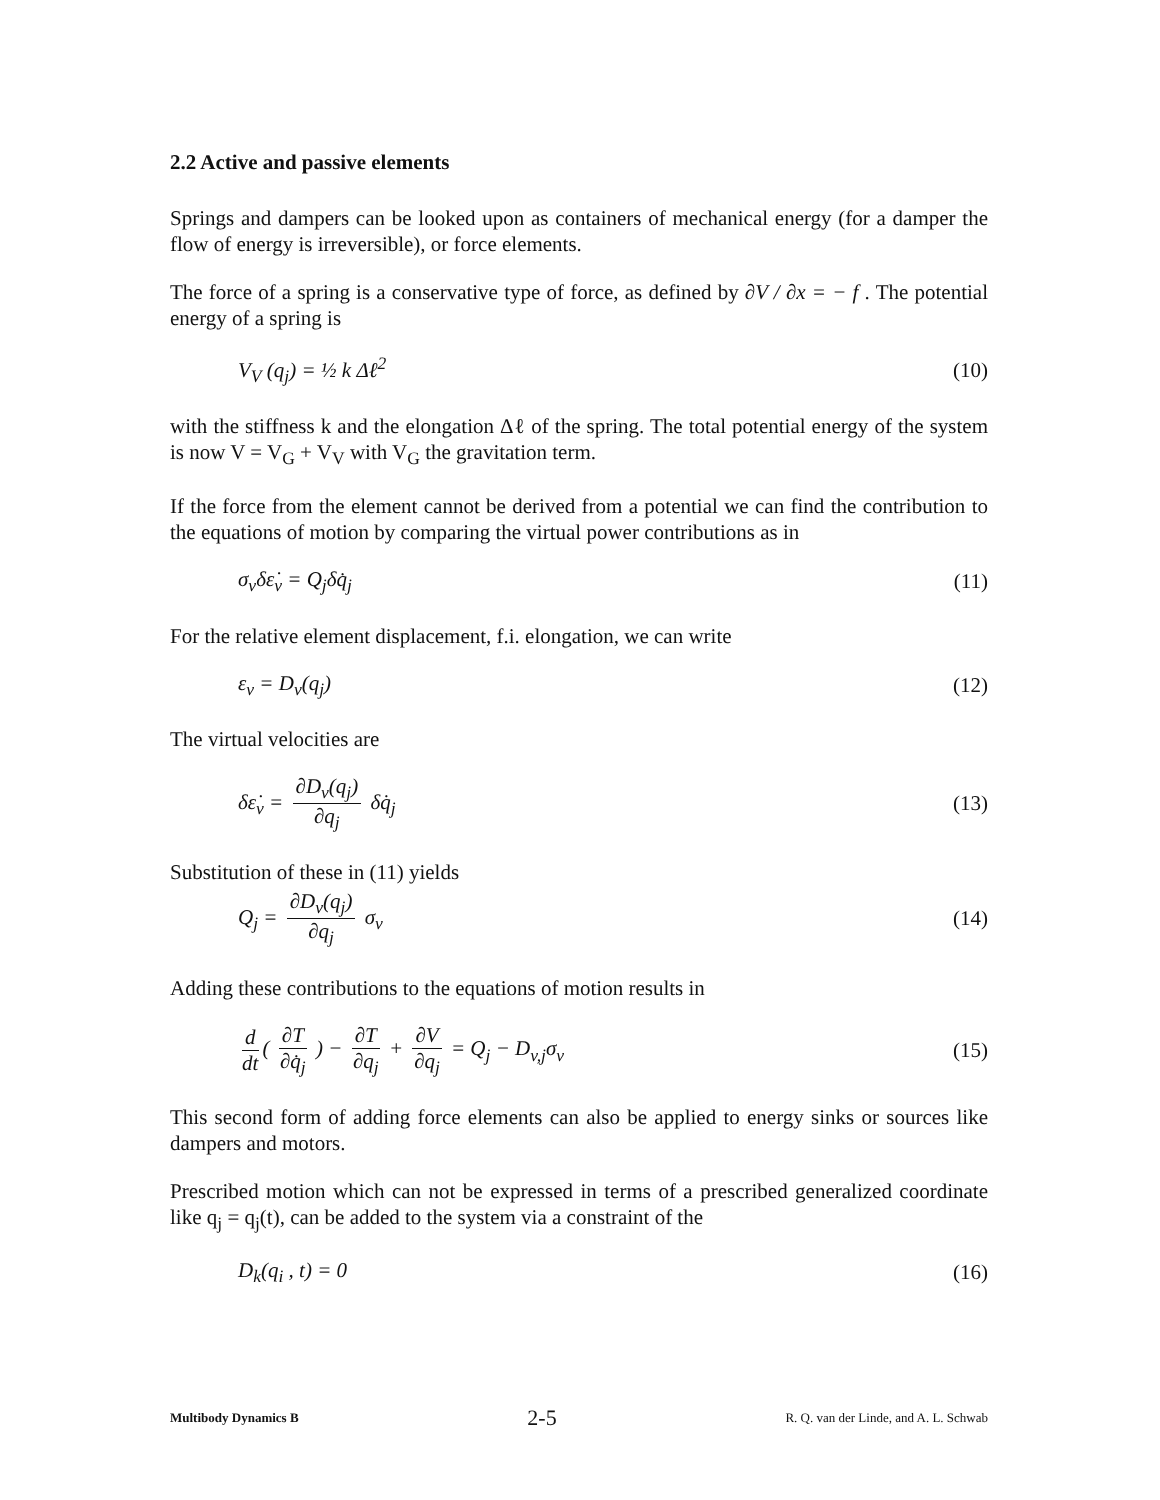2.2 Active and passive elements
Springs and dampers can be looked upon as containers of mechanical energy (for a damper the flow of energy is irreversible), or force elements.
The force of a spring is a conservative type of force, as defined by ∂V / ∂x = − f . The potential energy of a spring is
V<sub>V</sub> (q<sub>j</sub>) = ½ k Δℓ<sup>2</sup> (10)
with the stiffness k and the elongation Δℓ of the spring. The total potential energy of the system is now V = V<sub>G</sub> + V<sub>V</sub> with V<sub>G</sub> the gravitation term.
If the force from the element cannot be derived from a potential we can find the contribution to the equations of motion by comparing the virtual power contributions as in
σ<sub>v</sub>δε̇<sub>v</sub> = Q<sub>j</sub>δq̇<sub>j</sub> (11)
For the relative element displacement, f.i. elongation, we can write
ε<sub>v</sub> = D<sub>v</sub>(q<sub>j</sub>) (12)
The virtual velocities are
δε̇<sub>v</sub> = ∂D<sub>v</sub>(q<sub>j</sub>) ∂q<sub>j</sub> δq̇<sub>j</sub> (13)
Substitution of these in (11) yields
Q<sub>j</sub> = ∂D<sub>v</sub>(q<sub>j</sub>) ∂q<sub>j</sub> σ<sub>v</sub> (14)
Adding these contributions to the equations of motion results in
d dt ( ∂T ∂q̇<sub>j</sub> ) − ∂T ∂q<sub>j</sub> + ∂V ∂q<sub>j</sub> = Q<sub>j</sub> − D<sub>v,j</sub>σ<sub>v</sub> (15)
This second form of adding force elements can also be applied to energy sinks or sources like dampers and motors.
Prescribed motion which can not be expressed in terms of a prescribed generalized coordinate like q<sub>j</sub> = q<sub>j</sub>(t), can be added to the system via a constraint of the
D<sub>k</sub>(q<sub>i</sub> , t) = 0 (16)
Multibody Dynamics B 2-5 R. Q. van der Linde, and A. L. Schwab